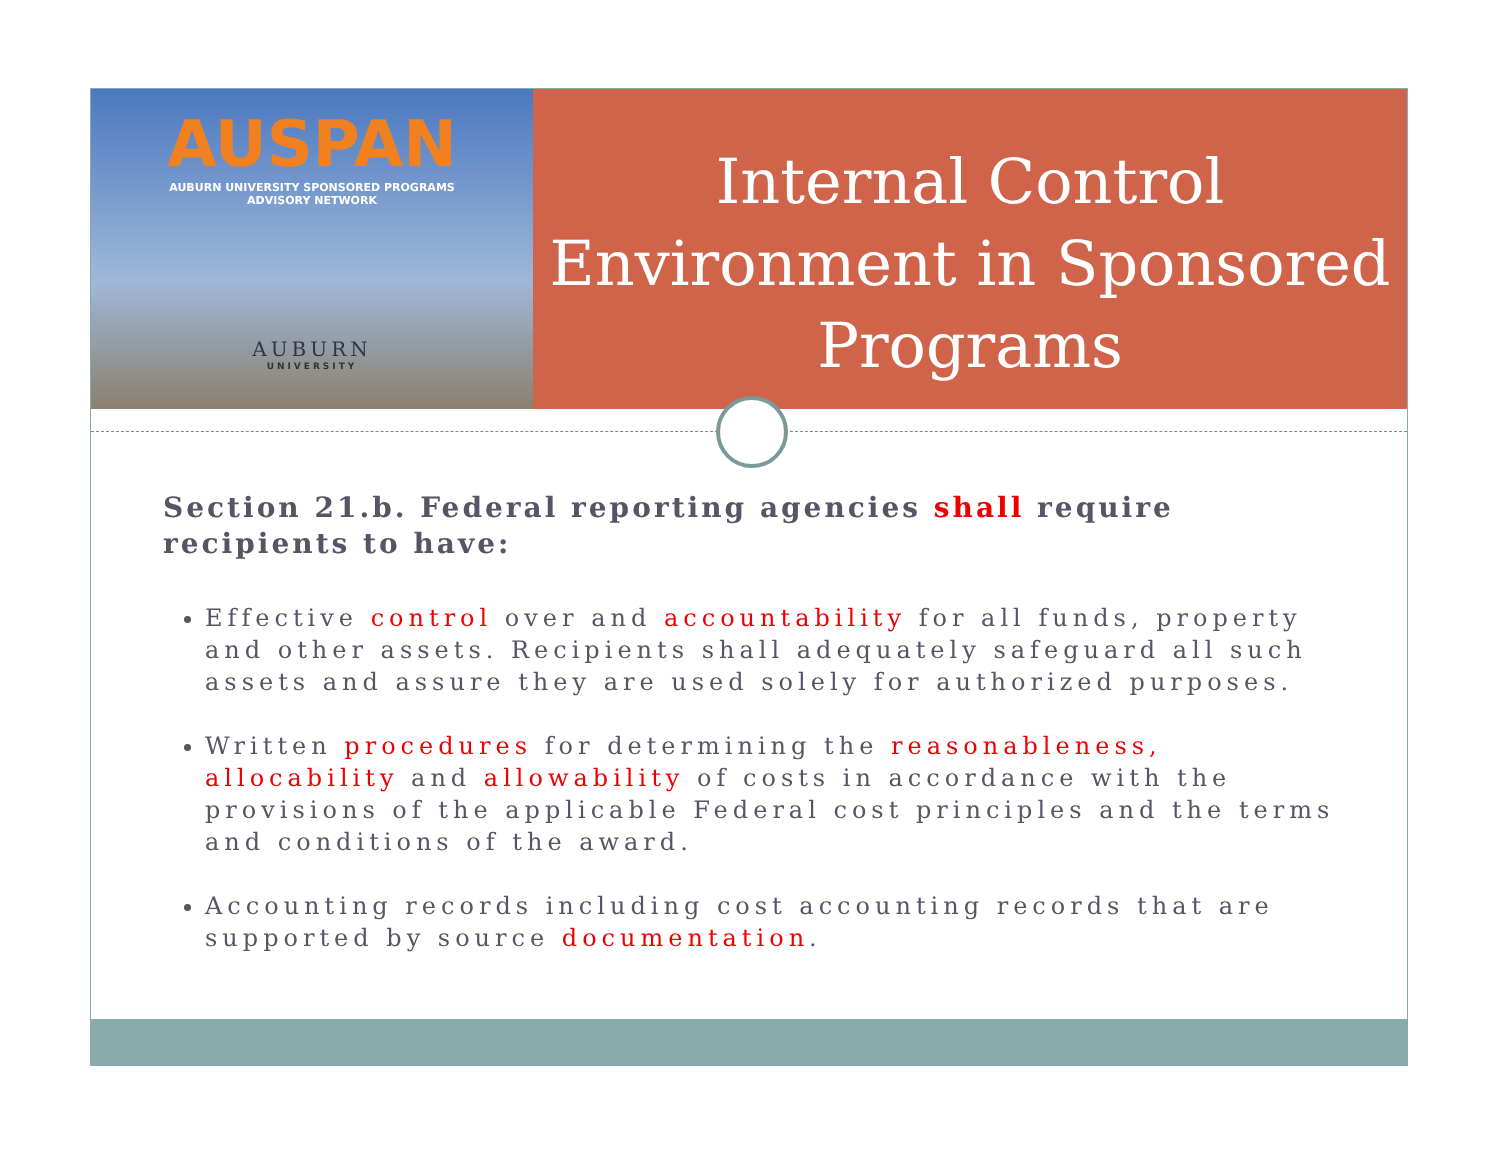AUSPAN
AUBURN UNIVERSITY SPONSORED PROGRAMS
ADVISORY NETWORK
AUBURN
UNIVERSITY
Internal Control Environment in Sponsored Programs
Section 21.b. Federal reporting agencies shall require recipients to have:
Effective control over and accountability for all funds, property and other assets. Recipients shall adequately safeguard all such assets and assure they are used solely for authorized purposes.
Written procedures for determining the reasonableness, allocability and allowability of costs in accordance with the provisions of the applicable Federal cost principles and the terms and conditions of the award.
Accounting records including cost accounting records that are supported by source documentation.